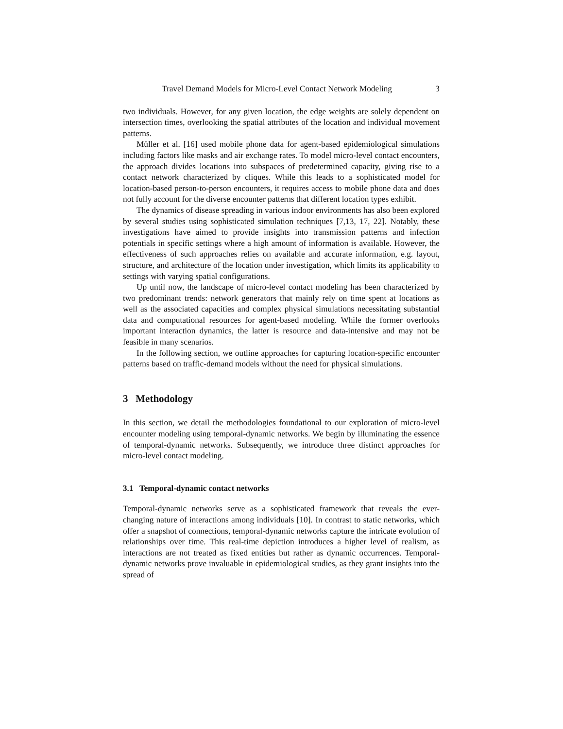Travel Demand Models for Micro-Level Contact Network Modeling 3
two individuals. However, for any given location, the edge weights are solely dependent on intersection times, overlooking the spatial attributes of the location and individual movement patterns.
Müller et al. [16] used mobile phone data for agent-based epidemiological simulations including factors like masks and air exchange rates. To model micro-level contact encounters, the approach divides locations into subspaces of predetermined capacity, giving rise to a contact network characterized by cliques. While this leads to a sophisticated model for location-based person-to-person encounters, it requires access to mobile phone data and does not fully account for the diverse encounter patterns that different location types exhibit.
The dynamics of disease spreading in various indoor environments has also been explored by several studies using sophisticated simulation techniques [7,13, 17, 22]. Notably, these investigations have aimed to provide insights into transmission patterns and infection potentials in specific settings where a high amount of information is available. However, the effectiveness of such approaches relies on available and accurate information, e.g. layout, structure, and architecture of the location under investigation, which limits its applicability to settings with varying spatial configurations.
Up until now, the landscape of micro-level contact modeling has been characterized by two predominant trends: network generators that mainly rely on time spent at locations as well as the associated capacities and complex physical simulations necessitating substantial data and computational resources for agent-based modeling. While the former overlooks important interaction dynamics, the latter is resource and data-intensive and may not be feasible in many scenarios.
In the following section, we outline approaches for capturing location-specific encounter patterns based on traffic-demand models without the need for physical simulations.
3 Methodology
In this section, we detail the methodologies foundational to our exploration of micro-level encounter modeling using temporal-dynamic networks. We begin by illuminating the essence of temporal-dynamic networks. Subsequently, we introduce three distinct approaches for micro-level contact modeling.
3.1 Temporal-dynamic contact networks
Temporal-dynamic networks serve as a sophisticated framework that reveals the ever-changing nature of interactions among individuals [10]. In contrast to static networks, which offer a snapshot of connections, temporal-dynamic networks capture the intricate evolution of relationships over time. This real-time depiction introduces a higher level of realism, as interactions are not treated as fixed entities but rather as dynamic occurrences. Temporal-dynamic networks prove invaluable in epidemiological studies, as they grant insights into the spread of